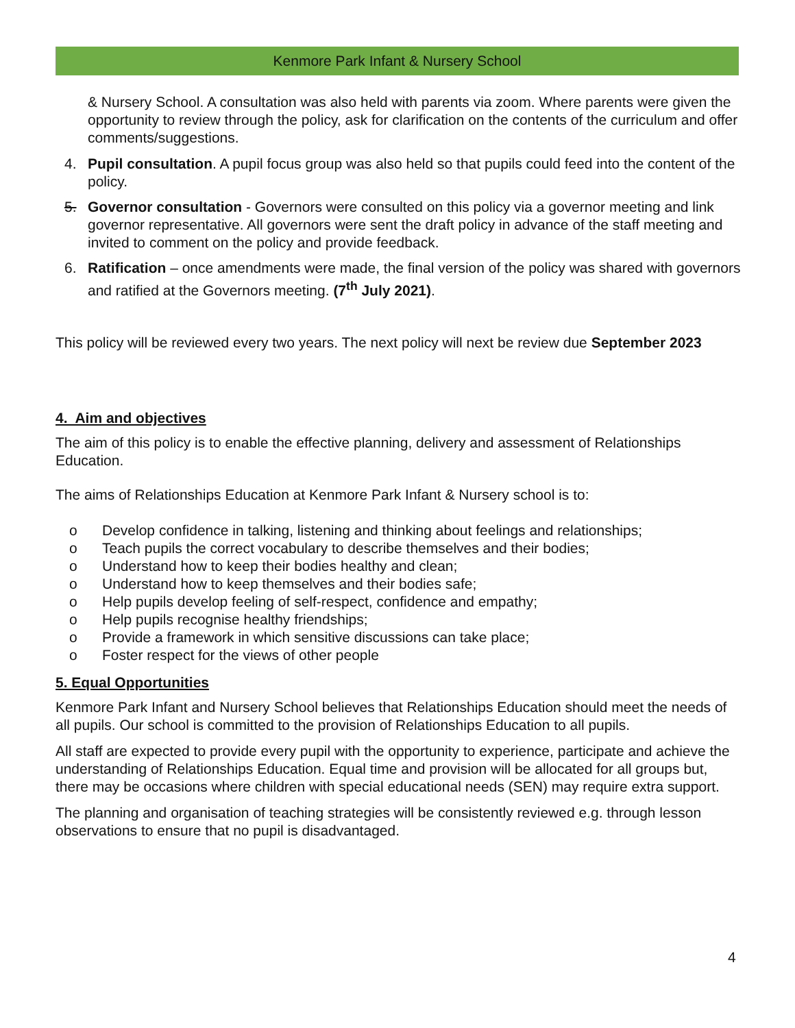Kenmore Park Infant & Nursery School
& Nursery School. A consultation was also held with parents via zoom. Where parents were given the opportunity to review through the policy, ask for clarification on the contents of the curriculum and offer comments/suggestions.
4. Pupil consultation. A pupil focus group was also held so that pupils could feed into the content of the policy.
5. Governor consultation - Governors were consulted on this policy via a governor meeting and link governor representative. All governors were sent the draft policy in advance of the staff meeting and invited to comment on the policy and provide feedback.
6. Ratification – once amendments were made, the final version of the policy was shared with governors and ratified at the Governors meeting. (7<sup>th</sup> July 2021).
This policy will be reviewed every two years. The next policy will next be review due September 2023
4. Aim and objectives
The aim of this policy is to enable the effective planning, delivery and assessment of Relationships Education.
The aims of Relationships Education at Kenmore Park Infant & Nursery school is to:
o Develop confidence in talking, listening and thinking about feelings and relationships;
o Teach pupils the correct vocabulary to describe themselves and their bodies;
o Understand how to keep their bodies healthy and clean;
o Understand how to keep themselves and their bodies safe;
o Help pupils develop feeling of self-respect, confidence and empathy;
o Help pupils recognise healthy friendships;
o Provide a framework in which sensitive discussions can take place;
o Foster respect for the views of other people
5. Equal Opportunities
Kenmore Park Infant and Nursery School believes that Relationships Education should meet the needs of all pupils. Our school is committed to the provision of Relationships Education to all pupils.
All staff are expected to provide every pupil with the opportunity to experience, participate and achieve the understanding of Relationships Education. Equal time and provision will be allocated for all groups but, there may be occasions where children with special educational needs (SEN) may require extra support.
The planning and organisation of teaching strategies will be consistently reviewed e.g. through lesson observations to ensure that no pupil is disadvantaged.
4